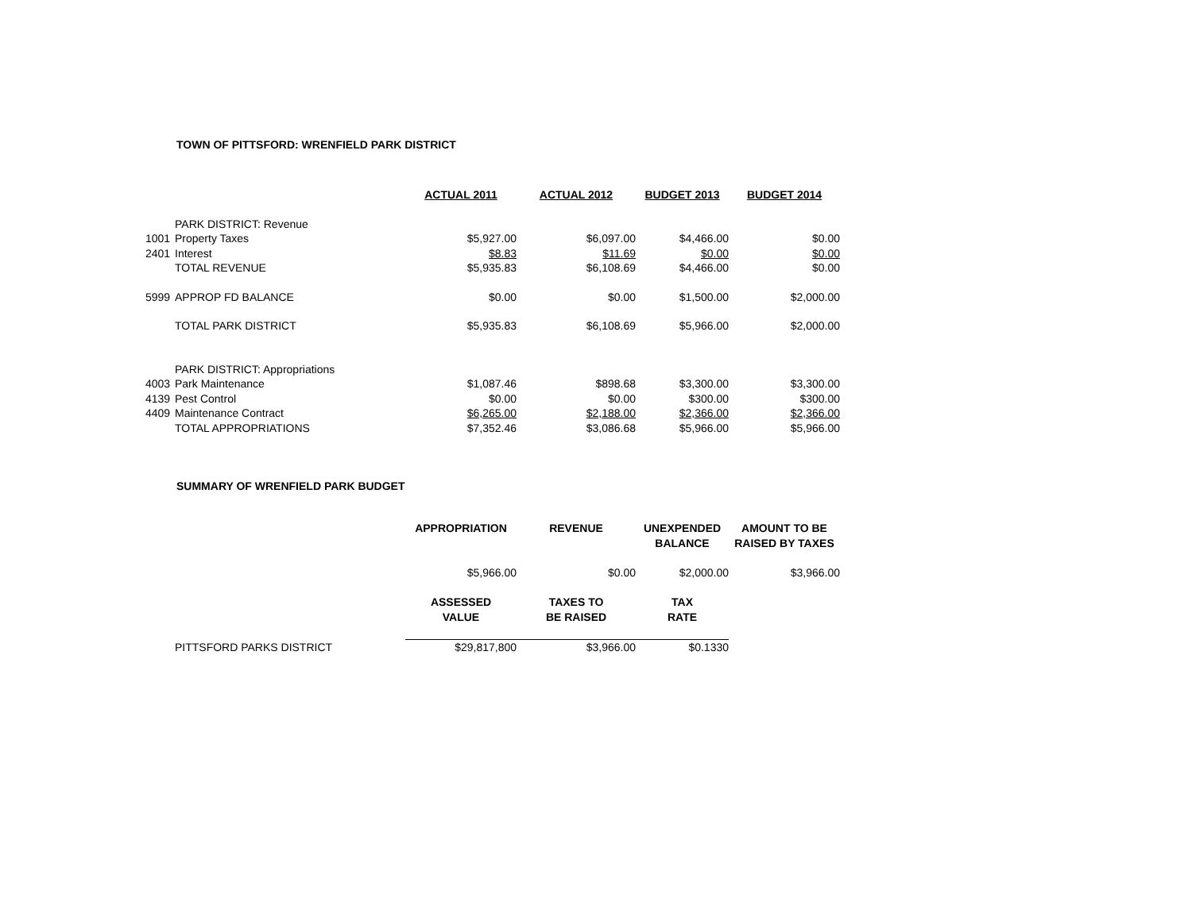TOWN OF PITTSFORD: WRENFIELD PARK DISTRICT
| | | ACTUAL 2011 | ACTUAL 2012 | BUDGET 2013 | BUDGET 2014 |
| | PARK DISTRICT: Revenue | | | | |
| 1001 | Property Taxes | $5,927.00 | $6,097.00 | $4,466.00 | $0.00 |
| 2401 | Interest | $8.83 | $11.69 | $0.00 | $0.00 |
| | TOTAL REVENUE | $5,935.83 | $6,108.69 | $4,466.00 | $0.00 |
| 5999 | APPROP FD BALANCE | $0.00 | $0.00 | $1,500.00 | $2,000.00 |
| | TOTAL PARK DISTRICT | $5,935.83 | $6,108.69 | $5,966.00 | $2,000.00 |
| | PARK DISTRICT: Appropriations | | | | |
| 4003 | Park Maintenance | $1,087.46 | $898.68 | $3,300.00 | $3,300.00 |
| 4139 | Pest Control | $0.00 | $0.00 | $300.00 | $300.00 |
| 4409 | Maintenance Contract | $6,265.00 | $2,188.00 | $2,366.00 | $2,366.00 |
| | TOTAL APPROPRIATIONS | $7,352.46 | $3,086.68 | $5,966.00 | $5,966.00 |
SUMMARY OF WRENFIELD PARK BUDGET
| | | APPROPRIATION | REVENUE | UNEXPENDED BALANCE | AMOUNT TO BE RAISED BY TAXES |
| | | $5,966.00 | $0.00 | $2,000.00 | $3,966.00 |
| | | ASSESSED VALUE | TAXES TO BE RAISED | TAX RATE | |
| | PITTSFORD PARKS DISTRICT | $29,817,800 | $3,966.00 | $0.1330 | |